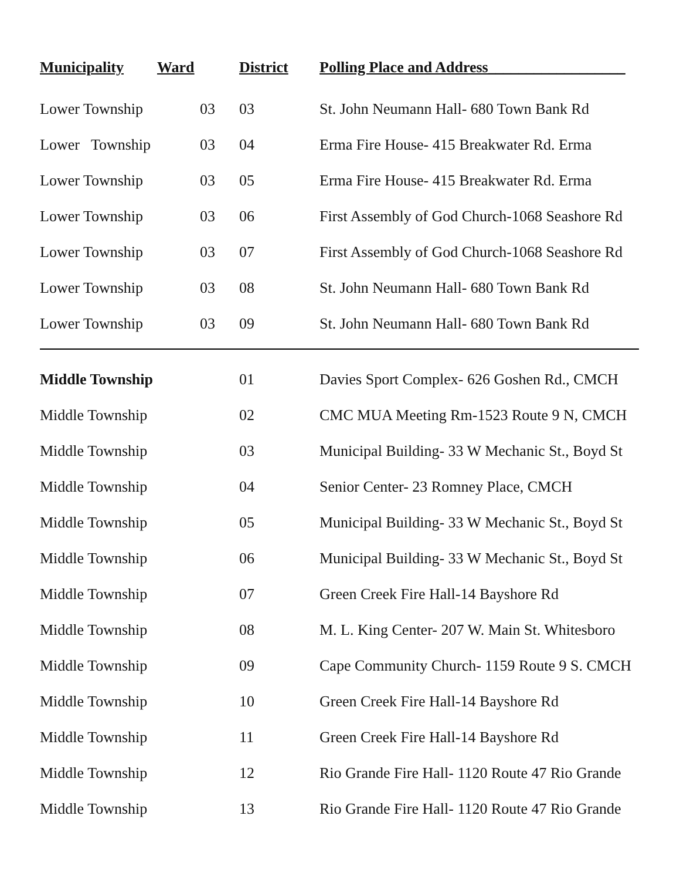| Municipality | Ward | District | Polling Place and Address__________________ |
| --- | --- | --- | --- |
| Lower Township | 03 | 03 | St. John Neumann Hall- 680 Town Bank Rd |
| Lower Township | 03 | 04 | Erma Fire House- 415 Breakwater Rd. Erma |
| Lower Township | 03 | 05 | Erma Fire House- 415 Breakwater Rd. Erma |
| Lower Township | 03 | 06 | First Assembly of God Church-1068 Seashore Rd |
| Lower Township | 03 | 07 | First Assembly of God Church-1068 Seashore Rd |
| Lower Township | 03 | 08 | St. John Neumann Hall- 680 Town Bank Rd |
| Lower Township | 03 | 09 | St. John Neumann Hall- 680 Town Bank Rd |
| Middle Township | | 01 | Davies Sport Complex- 626 Goshen Rd., CMCH |
| Middle Township | | 02 | CMC MUA Meeting Rm-1523 Route 9 N, CMCH |
| Middle Township | | 03 | Municipal Building- 33 W Mechanic St., Boyd St |
| Middle Township | | 04 | Senior Center- 23 Romney Place, CMCH |
| Middle Township | | 05 | Municipal Building- 33 W Mechanic St., Boyd St |
| Middle Township | | 06 | Municipal Building- 33 W Mechanic St., Boyd St |
| Middle Township | | 07 | Green Creek Fire Hall-14 Bayshore Rd |
| Middle Township | | 08 | M. L. King Center- 207 W. Main St. Whitesboro |
| Middle Township | | 09 | Cape Community Church- 1159 Route 9 S. CMCH |
| Middle Township | | 10 | Green Creek Fire Hall-14 Bayshore Rd |
| Middle Township | | 11 | Green Creek Fire Hall-14 Bayshore Rd |
| Middle Township | | 12 | Rio Grande Fire Hall- 1120 Route 47 Rio Grande |
| Middle Township | | 13 | Rio Grande Fire Hall- 1120 Route 47 Rio Grande |